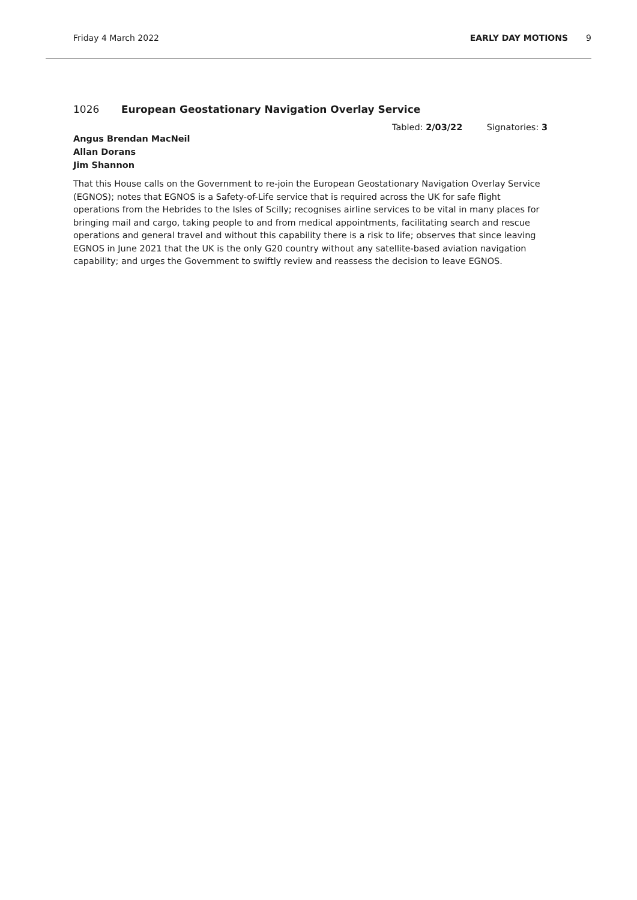Friday 4 March 2022 EARLY DAY MOTIONS 9
1026 European Geostationary Navigation Overlay Service
Tabled: 2/03/22 Signatories: 3
Angus Brendan MacNeil
Allan Dorans
Jim Shannon
That this House calls on the Government to re-join the European Geostationary Navigation Overlay Service (EGNOS); notes that EGNOS is a Safety-of-Life service that is required across the UK for safe flight operations from the Hebrides to the Isles of Scilly; recognises airline services to be vital in many places for bringing mail and cargo, taking people to and from medical appointments, facilitating search and rescue operations and general travel and without this capability there is a risk to life; observes that since leaving EGNOS in June 2021 that the UK is the only G20 country without any satellite-based aviation navigation capability; and urges the Government to swiftly review and reassess the decision to leave EGNOS.